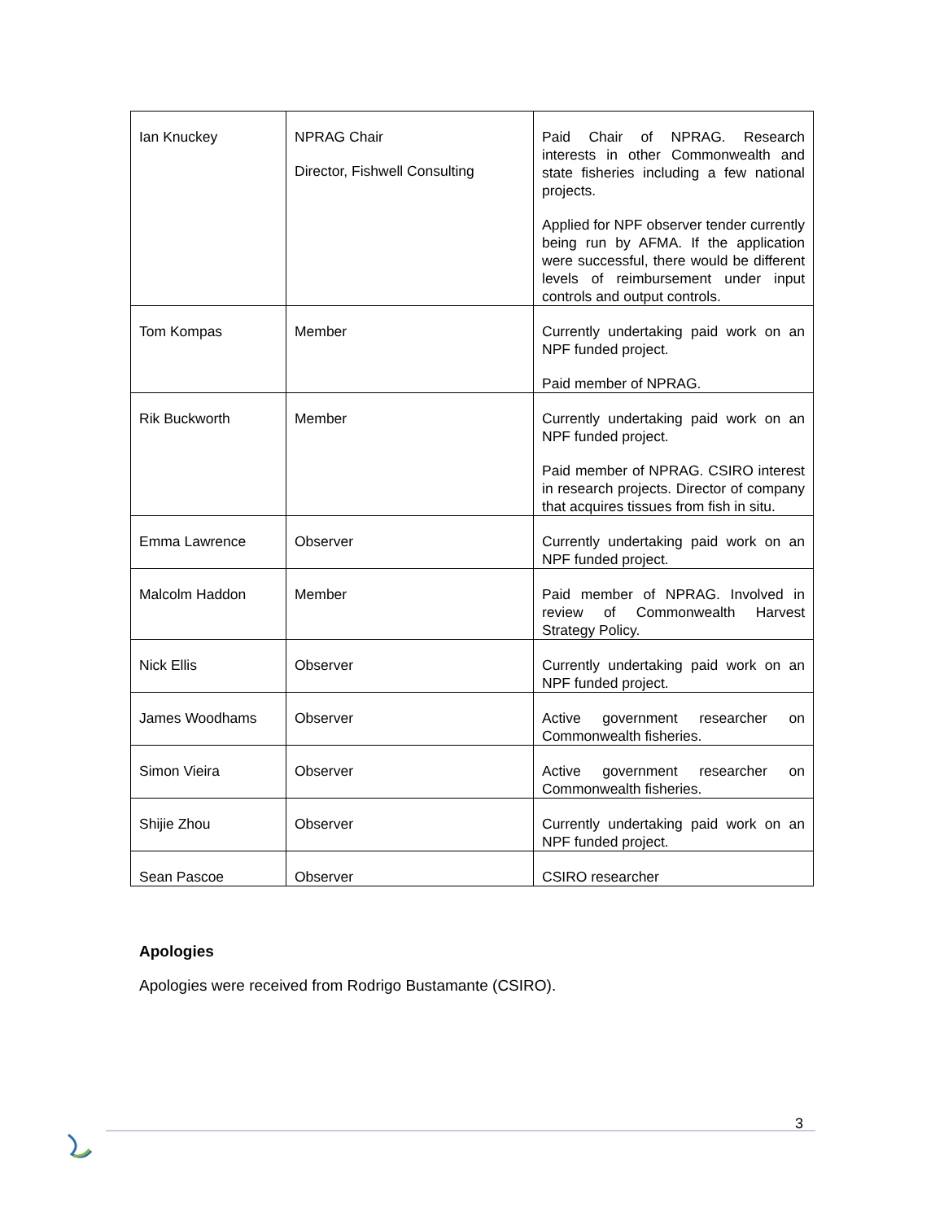| Ian Knuckey | NPRAG Chair Director, Fishwell Consulting | Paid Chair of NPRAG. Research interests in other Commonwealth and state fisheries including a few national projects. Applied for NPF observer tender currently being run by AFMA. If the application were successful, there would be different levels of reimbursement under input controls and output controls. |
| Tom Kompas | Member | Currently undertaking paid work on an NPF funded project. Paid member of NPRAG. |
| Rik Buckworth | Member | Currently undertaking paid work on an NPF funded project. Paid member of NPRAG. CSIRO interest in research projects. Director of company that acquires tissues from fish in situ. |
| Emma Lawrence | Observer | Currently undertaking paid work on an NPF funded project. |
| Malcolm Haddon | Member | Paid member of NPRAG. Involved in review of Commonwealth Harvest Strategy Policy. |
| Nick Ellis | Observer | Currently undertaking paid work on an NPF funded project. |
| James Woodhams | Observer | Active government researcher on Commonwealth fisheries. |
| Simon Vieira | Observer | Active government researcher on Commonwealth fisheries. |
| Shijie Zhou | Observer | Currently undertaking paid work on an NPF funded project. |
| Sean Pascoe | Observer | CSIRO researcher |
Apologies
Apologies were received from Rodrigo Bustamante (CSIRO).
3